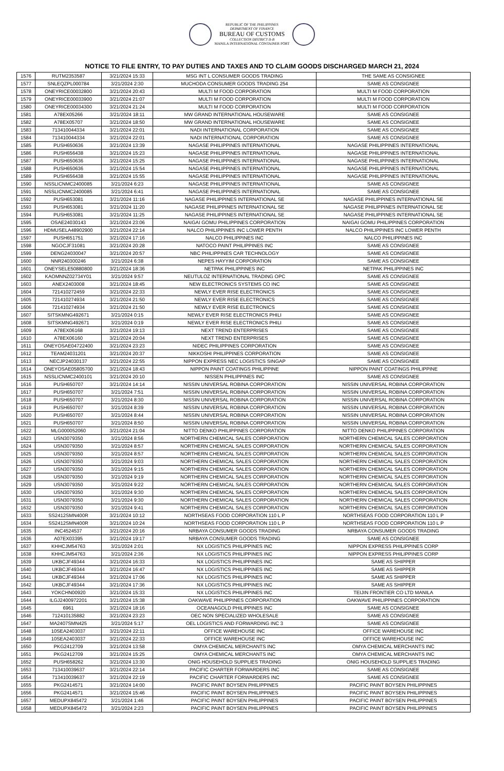REPUBLIC OF THE PHILIPPINES
DEPARTMENT OF FINANCE
BUREAU OF CUSTOMS
COLLECTION DISTRICT II-B
MANILA INTERNATIONAL CONTAINER PORT
NOTICE TO FILE ENTRY, TO PAY DUTIES AND TAXES AND TO CLAIM GOODS DISCHARGED MARCH 21, 2024
| 1576 | RUTM2353587 | 3/21/2024 15:33 | MSG INT L CONSUMER GOODS TRADING | THE SAME AS CONSIGNEE |
| 1577 | SNLEQZPL000784 | 3/21/2024 2:30 | MUCHODA CONSUMER GOODS TRADING 254 | SAME AS CONSIGNEE |
| 1578 | ONEYRICE00032800 | 3/21/2024 20:43 | MULTI M FOOD CORPORATION | MULTI M FOOD CORPORATION |
| 1579 | ONEYRICE00033900 | 3/21/2024 21:07 | MULTI M FOOD CORPORATION | MULTI M FOOD CORPORATION |
| 1580 | ONEYRICE00034300 | 3/21/2024 21:24 | MULTI M FOOD CORPORATION | MULTI M FOOD CORPORATION |
| 1581 | A78EX05266 | 3/21/2024 18:11 | MW GRAND INTERNATIONAL HOUSEWARE | SAME AS CONSIGNEE |
| 1582 | A78EX05707 | 3/21/2024 18:50 | MW GRAND INTERNATIONAL HOUSEWARE | SAME AS CONSIGNEE |
| 1583 | 713410044334 | 3/21/2024 22:01 | NADI INTERNATIONAL CORPORATION | SAME AS CONSIGNEE |
| 1584 | 713410044334 | 3/21/2024 22:01 | NADI INTERNATIONAL CORPORATION | SAME AS CONSIGNEE |
| 1585 | PUSH650636 | 3/21/2024 13:39 | NAGASE PHILIPPINES INTERNATIONAL | NAGASE PHILIPPINES INTERNATIONAL |
| 1586 | PUSH656438 | 3/21/2024 15:23 | NAGASE PHILIPPINES INTERNATIONAL | NAGASE PHILIPPINES INTERNATIONAL |
| 1587 | PUSH650636 | 3/21/2024 15:25 | NAGASE PHILIPPINES INTERNATIONAL | NAGASE PHILIPPINES INTERNATIONAL |
| 1588 | PUSH650636 | 3/21/2024 15:54 | NAGASE PHILIPPINES INTERNATIONAL | NAGASE PHILIPPINES INTERNATIONAL |
| 1589 | PUSH656438 | 3/21/2024 15:55 | NAGASE PHILIPPINES INTERNATIONAL | NAGASE PHILIPPINES INTERNATIONAL |
| 1590 | NSSLICNMC2400085 | 3/21/2024 6:23 | NAGASE PHILIPPINES INTERNATIONAL | SAME AS CONSIGNEE |
| 1591 | NSSLICNMC2400085 | 3/21/2024 6:41 | NAGASE PHILIPPINES INTERNATIONAL | SAME AS CONSIGNEE |
| 1592 | PUSH653081 | 3/21/2024 11:16 | NAGASE PHILIPPINES INTERNATIONAL SE | NAGASE PHILIPPINES INTERNATIONAL SE |
| 1593 | PUSH653081 | 3/21/2024 11:20 | NAGASE PHILIPPINES INTERNATIONAL SE | NAGASE PHILIPPINES INTERNATIONAL SE |
| 1594 | PUSH653081 | 3/21/2024 11:25 | NAGASE PHILIPPINES INTERNATIONAL SE | NAGASE PHILIPPINES INTERNATIONAL SE |
| 1595 | OSAE24030143 | 3/21/2024 23:06 | NAIGAI GOMU PHILIPPINES CORPORATION | NAIGAI GOMU PHILIPPINES CORPORATION |
| 1596 | HDMUSELA48902900 | 3/21/2024 22:14 | NALCO PHILIPPINES INC LOWER PENTH | NALCO PHILIPPINES INC LOWER PENTH |
| 1597 | PUSH651751 | 3/21/2024 17:16 | NALCO PHILIPPINES INC | NALCO PHILIPPINES INC |
| 1598 | NGOCJF31081 | 3/21/2024 20:28 | NATOCO PAINT PHILIPPINES INC | SAME AS CONSIGNEE |
| 1599 | DENG24030047 | 3/21/2024 20:57 | NBC PHILIPPINES CAR TECHNOLOGY | SAME AS CONSIGNEE |
| 1600 | NNR240300246 | 3/21/2024 6:38 | NEPES HAYYIM CORPORATION | SAME AS CONSIGNEE |
| 1601 | ONEYSELE50880800 | 3/21/2024 18:36 | NETPAK PHILIPPINES INC | NETPAK PHILIPPINES INC |
| 1602 | KAOMNNZ02734Y01 | 3/21/2024 9:57 | NEUTULOZ INTERNATIONAL TRADING OPC | SAME AS CONSIGNEE |
| 1603 | ANEX2403008 | 3/21/2024 18:45 | NEW ELECTRONICS SYSTEMS CO INC | SAME AS CONSIGNEE |
| 1604 | 721410272459 | 3/21/2024 22:33 | NEWLY EVER RISE ELECTRONICS | SAME AS CONSIGNEE |
| 1605 | 721410274934 | 3/21/2024 21:50 | NEWLY EVER RISE ELECTRONICS | SAME AS CONSIGNEE |
| 1606 | 721410274934 | 3/21/2024 21:50 | NEWLY EVER RISE ELECTRONICS | SAME AS CONSIGNEE |
| 1607 | SITSKMNG492671 | 3/21/2024 0:15 | NEWLY EVER RISE ELECTRONICS PHILI | SAME AS CONSIGNEE |
| 1608 | SITSKMNG492671 | 3/21/2024 0:19 | NEWLY EVER RISE ELECTRONICS PHILI | SAME AS CONSIGNEE |
| 1609 | A78EX06168 | 3/21/2024 19:13 | NEXT TREND ENTERPRISES | SAME AS CONSIGNEE |
| 1610 | A78EX06160 | 3/21/2024 20:04 | NEXT TREND ENTERPRISES | SAME AS CONSIGNEE |
| 1611 | ONEYOSAE04722400 | 3/21/2024 23:23 | NIDEC PHILIPPINES CORPORATION | SAME AS CONSIGNEE |
| 1612 | TEAM24031201 | 3/21/2024 20:37 | NIKKOSHI PHILIPPINES CORPORATION | SAME AS CONSIGNEE |
| 1613 | NECJP24030137 | 3/21/2024 22:55 | NIPPON EXPRESS NEC LOGISTICS SINGAP | SAME AS CONSIGNEE |
| 1614 | ONEYOSAE05805700 | 3/21/2024 18:43 | NIPPON PAINT COATINGS PHILIPPINE | NIPPON PAINT COATINGS PHILIPPINE |
| 1615 | NSSLICNMC2400101 | 3/21/2024 20:10 | NISSEN PHILIPPINES INC | SAME AS CONSIGNEE |
| 1616 | PUSH650707 | 3/21/2024 14:14 | NISSIN UNIVERSAL ROBINA CORPORATION | NISSIN UNIVERSAL ROBINA CORPORATION |
| 1617 | PUSH650707 | 3/21/2024 7:51 | NISSIN UNIVERSAL ROBINA CORPORATION | NISSIN UNIVERSAL ROBINA CORPORATION |
| 1618 | PUSH650707 | 3/21/2024 8:30 | NISSIN UNIVERSAL ROBINA CORPORATION | NISSIN UNIVERSAL ROBINA CORPORATION |
| 1619 | PUSH650707 | 3/21/2024 8:39 | NISSIN UNIVERSAL ROBINA CORPORATION | NISSIN UNIVERSAL ROBINA CORPORATION |
| 1620 | PUSH650707 | 3/21/2024 8:44 | NISSIN UNIVERSAL ROBINA CORPORATION | NISSIN UNIVERSAL ROBINA CORPORATION |
| 1621 | PUSH650707 | 3/21/2024 8:50 | NISSIN UNIVERSAL ROBINA CORPORATION | NISSIN UNIVERSAL ROBINA CORPORATION |
| 1622 | MLG000052060 | 3/21/2024 21:04 | NITTO DENKO PHILIPPINES CORPORATION | NITTO DENKO PHILIPPINES CORPORATION |
| 1623 | USN3079350 | 3/21/2024 8:56 | NORTHERN CHEMICAL SALES CORPORATION | NORTHERN CHEMICAL SALES CORPORATION |
| 1624 | USN3079350 | 3/21/2024 8:57 | NORTHERN CHEMICAL SALES CORPORATION | NORTHERN CHEMICAL SALES CORPORATION |
| 1625 | USN3079350 | 3/21/2024 8:57 | NORTHERN CHEMICAL SALES CORPORATION | NORTHERN CHEMICAL SALES CORPORATION |
| 1626 | USN3079350 | 3/21/2024 9:03 | NORTHERN CHEMICAL SALES CORPORATION | NORTHERN CHEMICAL SALES CORPORATION |
| 1627 | USN3079350 | 3/21/2024 9:15 | NORTHERN CHEMICAL SALES CORPORATION | NORTHERN CHEMICAL SALES CORPORATION |
| 1628 | USN3079350 | 3/21/2024 9:19 | NORTHERN CHEMICAL SALES CORPORATION | NORTHERN CHEMICAL SALES CORPORATION |
| 1629 | USN3079350 | 3/21/2024 9:22 | NORTHERN CHEMICAL SALES CORPORATION | NORTHERN CHEMICAL SALES CORPORATION |
| 1630 | USN3079350 | 3/21/2024 9:30 | NORTHERN CHEMICAL SALES CORPORATION | NORTHERN CHEMICAL SALES CORPORATION |
| 1631 | USN3079350 | 3/21/2024 9:30 | NORTHERN CHEMICAL SALES CORPORATION | NORTHERN CHEMICAL SALES CORPORATION |
| 1632 | USN3079350 | 3/21/2024 9:41 | NORTHERN CHEMICAL SALES CORPORATION | NORTHERN CHEMICAL SALES CORPORATION |
| 1633 | SS2412SMN400R | 3/21/2024 10:12 | NORTHSEAS FOOD CORPORATION 110 L P | NORTHSEAS FOOD CORPORATION 110 L P |
| 1634 | SS2412SMN400R | 3/21/2024 10:24 | NORTHSEAS FOOD CORPORATION 110 L P | NORTHSEAS FOOD CORPORATION 110 L P |
| 1635 | INC4524537 | 3/21/2024 20:16 | NRBAYA CONSUMER GOODS TRADING | NRBAYA CONSUMER GOODS TRADING |
| 1636 | A07EX03395 | 3/21/2024 19:17 | NRBAYA CONSUMER GOODS TRADING | SAME AS CONSIGNEE |
| 1637 | KHHCJM54763 | 3/21/2024 2:01 | NX LOGISTICS PHILIPPINES INC | NIPPON EXPRESS PHILIPPINES CORP |
| 1638 | KHHCJM54763 | 3/21/2024 2:36 | NX LOGISTICS PHILIPPINES INC | NIPPON EXPRESS PHILIPPINES CORP |
| 1639 | UKBCJF49344 | 3/21/2024 16:33 | NX LOGISTICS PHILIPPINES INC | SAME AS SHIPPER |
| 1640 | UKBCJF49344 | 3/21/2024 16:47 | NX LOGISTICS PHILIPPINES INC | SAME AS SHIPPER |
| 1641 | UKBCJF49344 | 3/21/2024 17:06 | NX LOGISTICS PHILIPPINES INC | SAME AS SHIPPER |
| 1642 | UKBCJF49344 | 3/21/2024 17:36 | NX LOGISTICS PHILIPPINES INC | SAME AS SHIPPER |
| 1643 | YOKCHN00920 | 3/21/2024 15:33 | NX LOGISTICS PHILIPPINES INC | TEIJIN FRONTIER CO LTD MANILA |
| 1644 | ILGJ2400972201 | 3/21/2024 15:38 | OAKWAVE PHILIPPINES CORPORATION | OAKWAVE PHILIPPINES CORPORATION |
| 1645 | 6961 | 3/21/2024 18:16 | OCEANAGOLD PHILIPPINES INC | SAME AS CONSIGNEE |
| 1646 | 712410135882 | 3/21/2024 23:23 | OEC NON SPECIALIZED WHOLESALE | SAME AS CONSIGNEE |
| 1647 | MA2407SMN425 | 3/21/2024 5:17 | OEL LOGISTICS AND FORWARDING INC 3 | SAME AS CONSIGNEE |
| 1648 | 10SEA2403037 | 3/21/2024 22:11 | OFFICE WAREHOUSE INC | OFFICE WAREHOUSE INC |
| 1649 | 10SEA2403037 | 3/21/2024 22:33 | OFFICE WAREHOUSE INC | OFFICE WAREHOUSE INC |
| 1650 | PKG2412709 | 3/21/2024 13:58 | OMYA CHEMICAL MERCHANTS INC | OMYA CHEMICAL MERCHANTS INC |
| 1651 | PKG2412709 | 3/21/2024 15:25 | OMYA CHEMICAL MERCHANTS INC | OMYA CHEMICAL MERCHANTS INC |
| 1652 | PUSH658262 | 3/21/2024 13:30 | ONIG HOUSEHOLD SUPPLIES TRADING | ONIG HOUSEHOLD SUPPLIES TRADING |
| 1653 | 713410039637 | 3/21/2024 22:14 | PACIFIC CHARTER FORWARDERS INC | SAME AS CONSIGNEE |
| 1654 | 713410039637 | 3/21/2024 22:19 | PACIFIC CHARTER FORWARDERS INC | SAME AS CONSIGNEE |
| 1655 | PKG2414571 | 3/21/2024 14:00 | PACIFIC PAINT BOYSEN PHILIPPINES | PACIFIC PAINT BOYSEN PHILIPPINES |
| 1656 | PKG2414571 | 3/21/2024 15:46 | PACIFIC PAINT BOYSEN PHILIPPINES | PACIFIC PAINT BOYSEN PHILIPPINES |
| 1657 | MEDUPX845472 | 3/21/2024 1:46 | PACIFIC PAINT BOYSEN PHILIPPINES | PACIFIC PAINT BOYSEN PHILIPPINES |
| 1658 | MEDUPX845472 | 3/21/2024 2:23 | PACIFIC PAINT BOYSEN PHILIPPINES | PACIFIC PAINT BOYSEN PHILIPPINES |